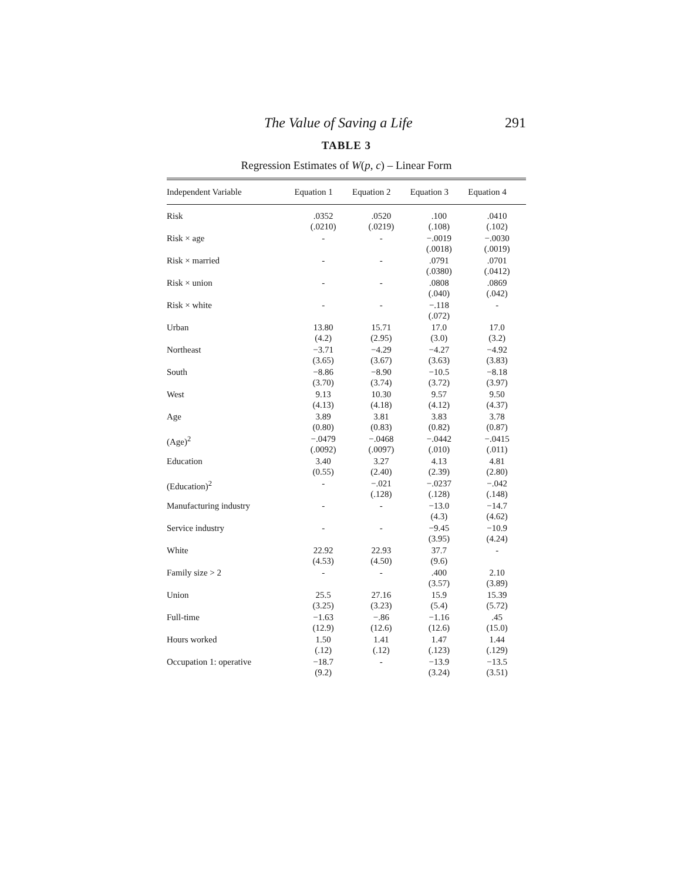The Value of Saving a Life 291
TABLE 3
Regression Estimates of W(p, c) – Linear Form
| Independent Variable | Equation 1 | Equation 2 | Equation 3 | Equation 4 |
| --- | --- | --- | --- | --- |
| Risk | .0352 (.0210) | .0520 (.0219) | .100 (.108) | .0410 (.102) |
| Risk × age | - | - | −.0019 (.0018) | −.0030 (.0019) |
| Risk × married | - | - | .0791 (.0380) | .0701 (.0412) |
| Risk × union | - | - | .0808 (.040) | .0869 (.042) |
| Risk × white | - | - | −.118 (.072) | - |
| Urban | 13.80 (4.2) | 15.71 (2.95) | 17.0 (3.0) | 17.0 (3.2) |
| Northeast | −3.71 (3.65) | −4.29 (3.67) | −4.27 (3.63) | −4.92 (3.83) |
| South | −8.86 (3.70) | −8.90 (3.74) | −10.5 (3.72) | −8.18 (3.97) |
| West | 9.13 (4.13) | 10.30 (4.18) | 9.57 (4.12) | 9.50 (4.37) |
| Age | 3.89 (0.80) | 3.81 (0.83) | 3.83 (0.82) | 3.78 (0.87) |
| (Age)<sup>2</sup> | −.0479 (.0092) | −.0468 (.0097) | −.0442 (.010) | −.0415 (.011) |
| Education | 3.40 (0.55) | 3.27 (2.40) | 4.13 (2.39) | 4.81 (2.80) |
| (Education)<sup>2</sup> | - | −.021 (.128) | −.0237 (.128) | −.042 (.148) |
| Manufacturing industry | - | - | −13.0 (4.3) | −14.7 (4.62) |
| Service industry | - | - | −9.45 (3.95) | −10.9 (4.24) |
| White | 22.92 (4.53) | 22.93 (4.50) | 37.7 (9.6) | - |
| Family size > 2 | - | - | .400 (3.57) | 2.10 (3.89) |
| Union | 25.5 (3.25) | 27.16 (3.23) | 15.9 (5.4) | 15.39 (5.72) |
| Full-time | −1.63 (12.9) | −.86 (12.6) | −1.16 (12.6) | .45 (15.0) |
| Hours worked | 1.50 (.12) | 1.41 (.12) | 1.47 (.123) | 1.44 (.129) |
| Occupation 1: operative | −18.7 (9.2) | - | −13.9 (3.24) | −13.5 (3.51) |